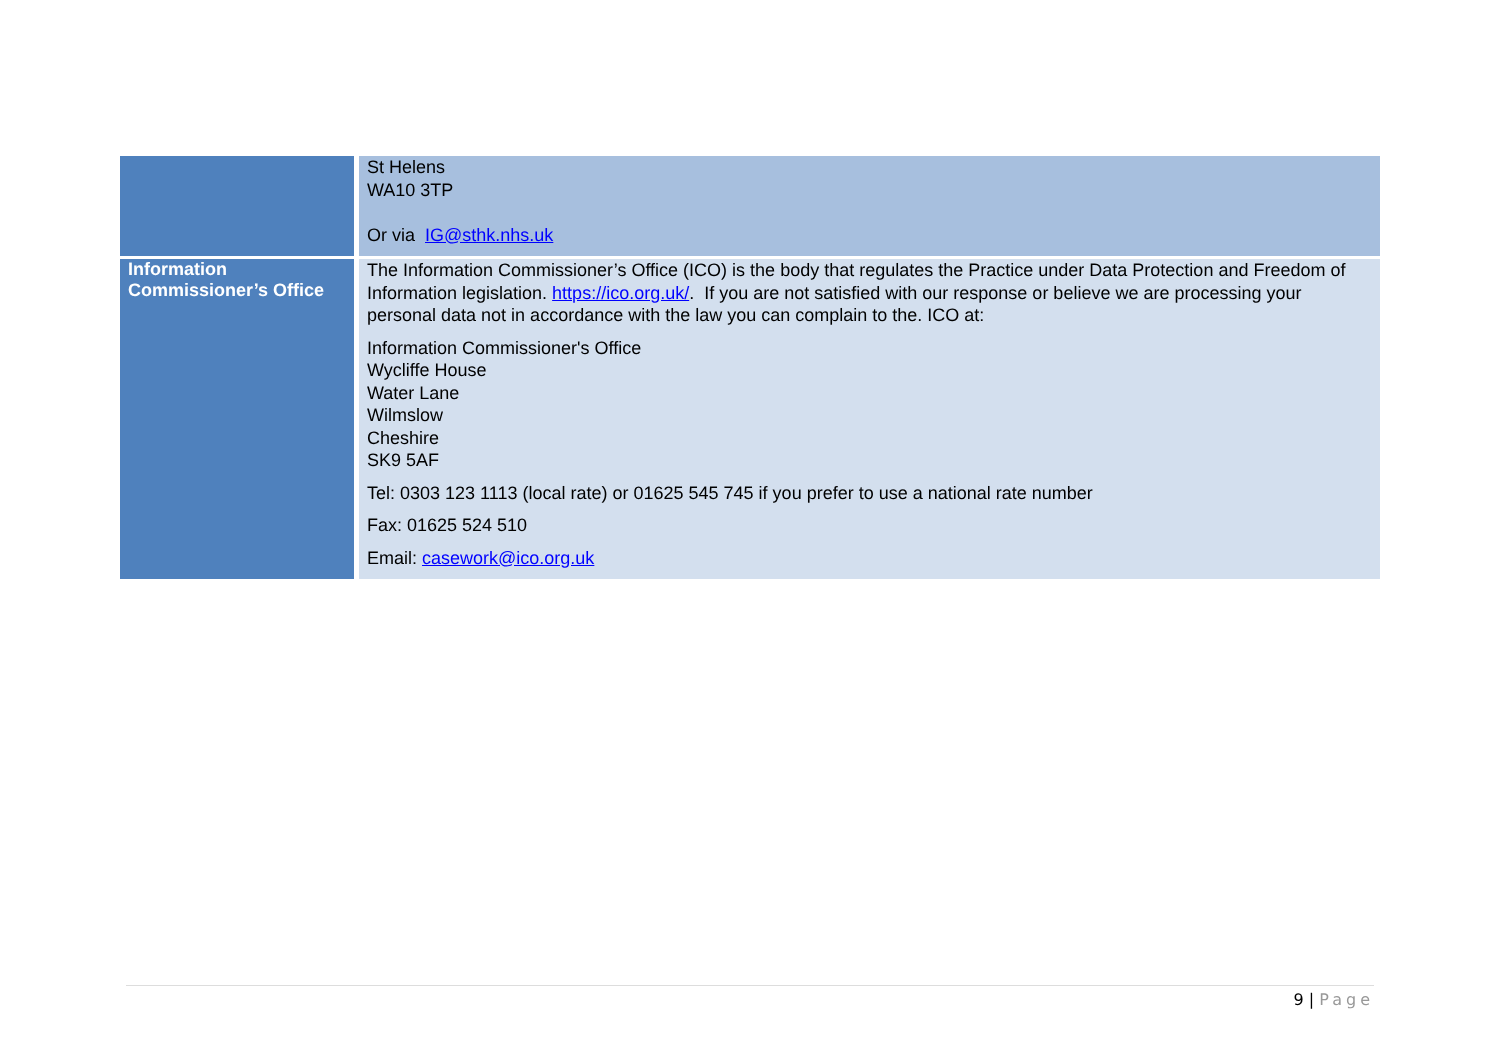| | St Helens WA10 3TP Or via IG@sthk.nhs.uk |
| Information Commissioner’s Office | The Information Commissioner’s Office (ICO) is the body that regulates the Practice under Data Protection and Freedom of Information legislation. https://ico.org.uk/ . If you are not satisfied with our response or believe we are processing your personal data not in accordance with the law you can complain to the. ICO at: Information Commissioner's Office Wycliffe House Water Lane Wilmslow Cheshire SK9 5AF Tel: 0303 123 1113 (local rate) or 01625 545 745 if you prefer to use a national rate number Fax: 01625 524 510 Email: casework@ico.org.uk |
9 | Page